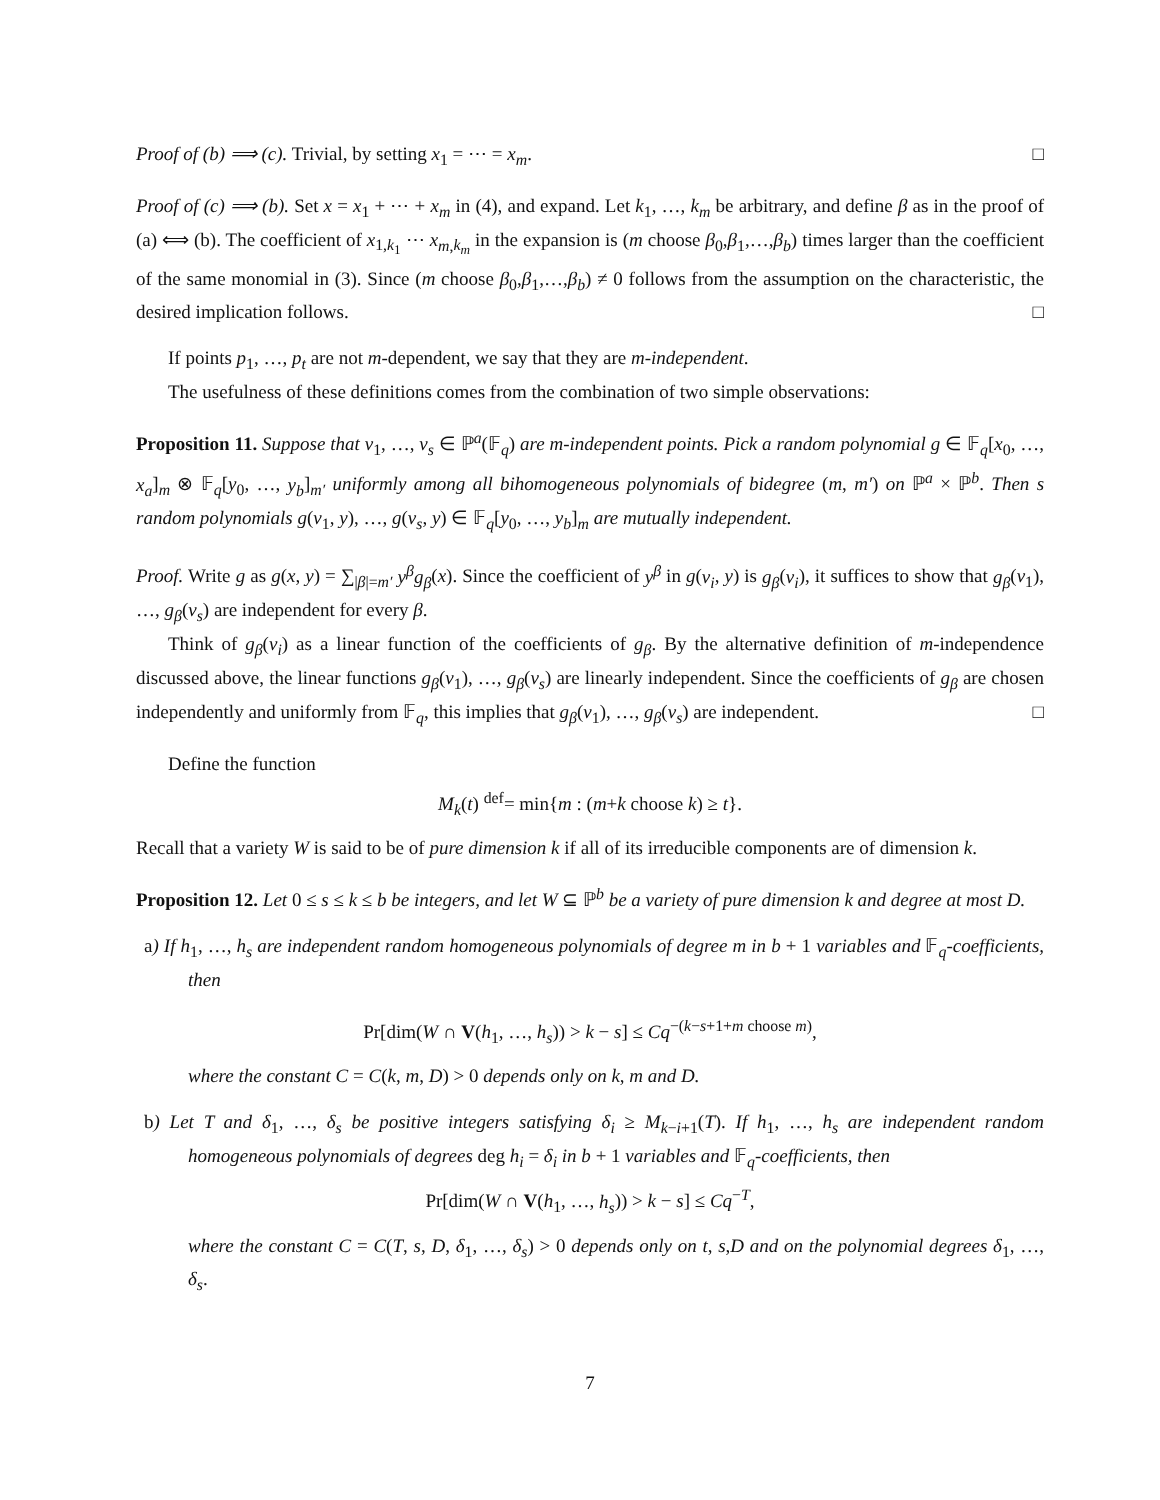Proof of (b) ⟹ (c). Trivial, by setting x<sub>1</sub> = ⋯ = x<sub>m</sub>. □
Proof of (c) ⟹ (b). Set x = x<sub>1</sub> + ⋯ + x<sub>m</sub> in (4), and expand. Let k<sub>1</sub>, …, k<sub>m</sub> be arbitrary, and define β as in the proof of (a) ⟺ (b). The coefficient of x<sub>1,k<sub>1</sub></sub> ⋯ x<sub>m,k<sub>m</sub></sub> in the expansion is (m choose β<sub>0</sub>,β<sub>1</sub>,…,β<sub>b</sub>) times larger than the coefficient of the same monomial in (3). Since (m choose β<sub>0</sub>,β<sub>1</sub>,…,β<sub>b</sub>) ≠ 0 follows from the assumption on the characteristic, the desired implication follows. □
If points p<sub>1</sub>, …, p<sub>t</sub> are not m-dependent, we say that they are m-independent.
The usefulness of these definitions comes from the combination of two simple observations:
Proposition 11. Suppose that v<sub>1</sub>, …, v<sub>s</sub> ∈ ℙ<sup>a</sup>(𝔽<sub>q</sub>) are m-independent points. Pick a random polynomial g ∈ 𝔽<sub>q</sub>[x<sub>0</sub>, …, x<sub>a</sub>]<sub>m</sub> ⊗ 𝔽<sub>q</sub>[y<sub>0</sub>, …, y<sub>b</sub>]<sub>m′</sub> uniformly among all bihomogeneous polynomials of bidegree (m, m′) on ℙ<sup>a</sup> × ℙ<sup>b</sup>. Then s random polynomials g(v<sub>1</sub>, y), …, g(v<sub>s</sub>, y) ∈ 𝔽<sub>q</sub>[y<sub>0</sub>, …, y<sub>b</sub>]<sub>m</sub> are mutually independent.
Proof. Write g as g(x, y) = ∑<sub>|β|=m′</sub> y<sup>β</sup>g<sub>β</sub>(x). Since the coefficient of y<sup>β</sup> in g(v<sub>i</sub>, y) is g<sub>β</sub>(v<sub>i</sub>), it suffices to show that g<sub>β</sub>(v<sub>1</sub>), …, g<sub>β</sub>(v<sub>s</sub>) are independent for every β.
Think of g<sub>β</sub>(v<sub>i</sub>) as a linear function of the coefficients of g<sub>β</sub>. By the alternative definition of m-independence discussed above, the linear functions g<sub>β</sub>(v<sub>1</sub>), …, g<sub>β</sub>(v<sub>s</sub>) are linearly independent. Since the coefficients of g<sub>β</sub> are chosen independently and uniformly from 𝔽<sub>q</sub>, this implies that g<sub>β</sub>(v<sub>1</sub>), …, g<sub>β</sub>(v<sub>s</sub>) are independent. □
Define the function
M<sub>k</sub>(t) <sup>def</sup>= min{m : (m+k choose k) ≥ t}.
Recall that a variety W is said to be of pure dimension k if all of its irreducible components are of dimension k.
Proposition 12. Let 0 ≤ s ≤ k ≤ b be integers, and let W ⊆ ℙ<sup>b</sup> be a variety of pure dimension k and degree at most D.
a) If h<sub>1</sub>, …, h<sub>s</sub> are independent random homogeneous polynomials of degree m in b + 1 variables and 𝔽<sub>q</sub>-coefficients, then
Pr[dim(W ∩ V(h<sub>1</sub>, …, h<sub>s</sub>)) > k − s] ≤ Cq<sup>−(k−s+1+m choose m)</sup>,
where the constant C = C(k, m, D) > 0 depends only on k, m and D.
b) Let T and δ<sub>1</sub>, …, δ<sub>s</sub> be positive integers satisfying δ<sub>i</sub> ≥ M<sub>k−i+1</sub>(T). If h<sub>1</sub>, …, h<sub>s</sub> are independent random homogeneous polynomials of degrees deg h<sub>i</sub> = δ<sub>i</sub> in b + 1 variables and 𝔽<sub>q</sub>-coefficients, then
Pr[dim(W ∩ V(h<sub>1</sub>, …, h<sub>s</sub>)) > k − s] ≤ Cq<sup>−T</sup>,
where the constant C = C(T, s, D, δ<sub>1</sub>, …, δ<sub>s</sub>) > 0 depends only on t, s,D and on the polynomial degrees δ<sub>1</sub>, …, δ<sub>s</sub>.
7